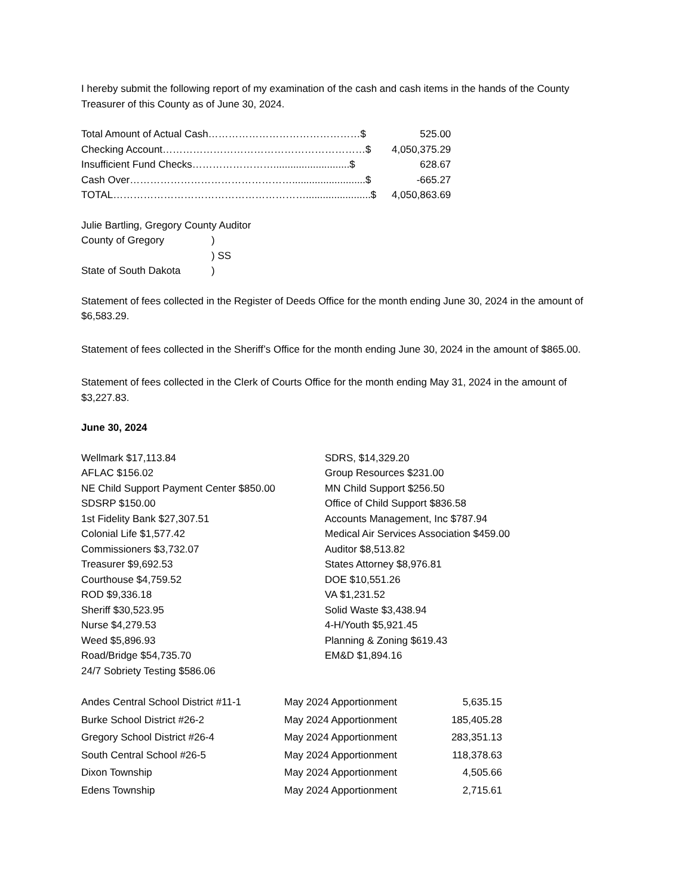I hereby submit the following report of my examination of the cash and cash items in the hands of the County Treasurer of this County as of June 30, 2024.
| Total Amount of Actual Cash………………………………………$ | 525.00 |
| Checking Account……………………………………………………$ | 4,050,375.29 |
| Insufficient Fund Checks……………………...........................$ | 628.67 |
| Cash Over…………………………………………..........................$ | -665.27 |
| TOTAL………………………………………………….......................$ | 4,050,863.69 |
| Julie Bartling, Gregory County Auditor | |
| County of Gregory | ) |
| | ) SS |
| State of South Dakota | ) |
Statement of fees collected in the Register of Deeds Office for the month ending June 30, 2024 in the amount of $6,583.29.
Statement of fees collected in the Sheriff’s Office for the month ending June 30, 2024 in the amount of $865.00.
Statement of fees collected in the Clerk of Courts Office for the month ending May 31, 2024 in the amount of $3,227.83.
June 30, 2024
| Wellmark $17,113.84 | SDRS, $14,329.20 |
| AFLAC $156.02 | Group Resources $231.00 |
| NE Child Support Payment Center $850.00 | MN Child Support $256.50 |
| SDSRP $150.00 | Office of Child Support $836.58 |
| 1st Fidelity Bank $27,307.51 | Accounts Management, Inc $787.94 |
| Colonial Life $1,577.42 | Medical Air Services Association $459.00 |
| Commissioners $3,732.07 | Auditor $8,513.82 |
| Treasurer $9,692.53 | States Attorney $8,976.81 |
| Courthouse $4,759.52 | DOE $10,551.26 |
| ROD $9,336.18 | VA $1,231.52 |
| Sheriff $30,523.95 | Solid Waste $3,438.94 |
| Nurse $4,279.53 | 4-H/Youth $5,921.45 |
| Weed $5,896.93 | Planning & Zoning $619.43 |
| Road/Bridge $54,735.70 | EM&D $1,894.16 |
| 24/7 Sobriety Testing $586.06 | |
| Andes Central School District #11-1 | May 2024 Apportionment | 5,635.15 |
| Burke School District #26-2 | May 2024 Apportionment | 185,405.28 |
| Gregory School District #26-4 | May 2024 Apportionment | 283,351.13 |
| South Central School #26-5 | May 2024 Apportionment | 118,378.63 |
| Dixon Township | May 2024 Apportionment | 4,505.66 |
| Edens Township | May 2024 Apportionment | 2,715.61 |